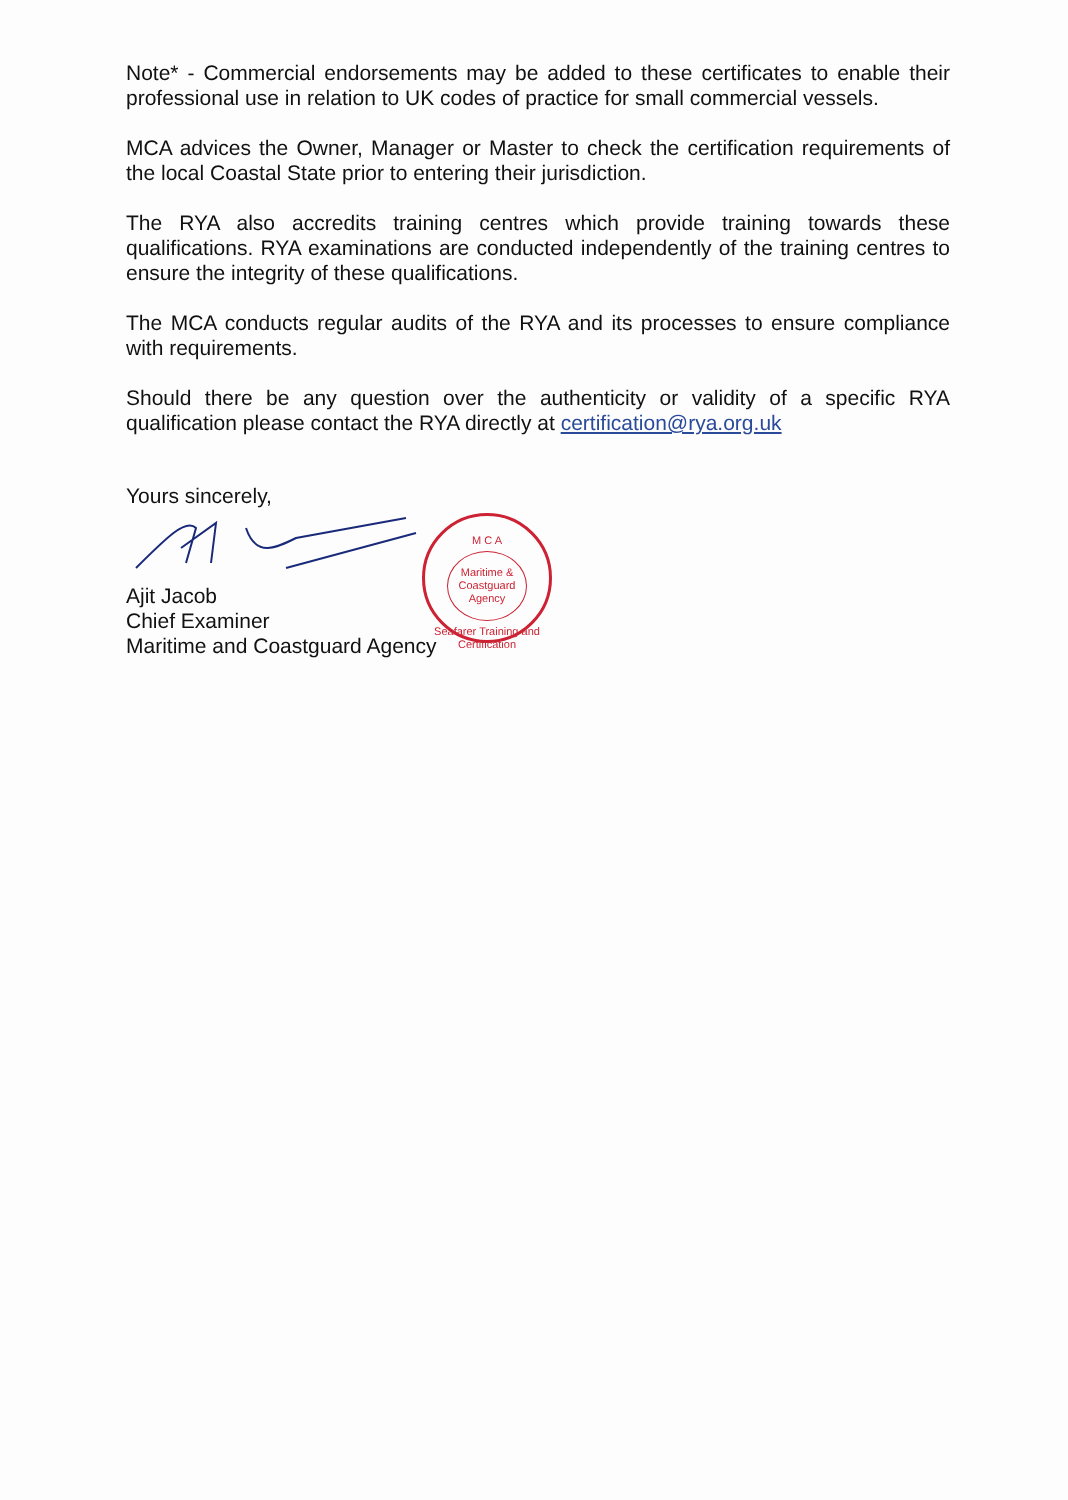Note* - Commercial endorsements may be added to these certificates to enable their professional use in relation to UK codes of practice for small commercial vessels.
MCA advices the Owner, Manager or Master to check the certification requirements of the local Coastal State prior to entering their jurisdiction.
The RYA also accredits training centres which provide training towards these qualifications. RYA examinations are conducted independently of the training centres to ensure the integrity of these qualifications.
The MCA conducts regular audits of the RYA and its processes to ensure compliance with requirements.
Should there be any question over the authenticity or validity of a specific RYA qualification please contact the RYA directly at certification@rya.org.uk
Yours sincerely,
Ajit Jacob
Chief Examiner
Maritime and Coastguard Agency
M C A
Maritime & Coastguard Agency
Seafarer Training and Certification